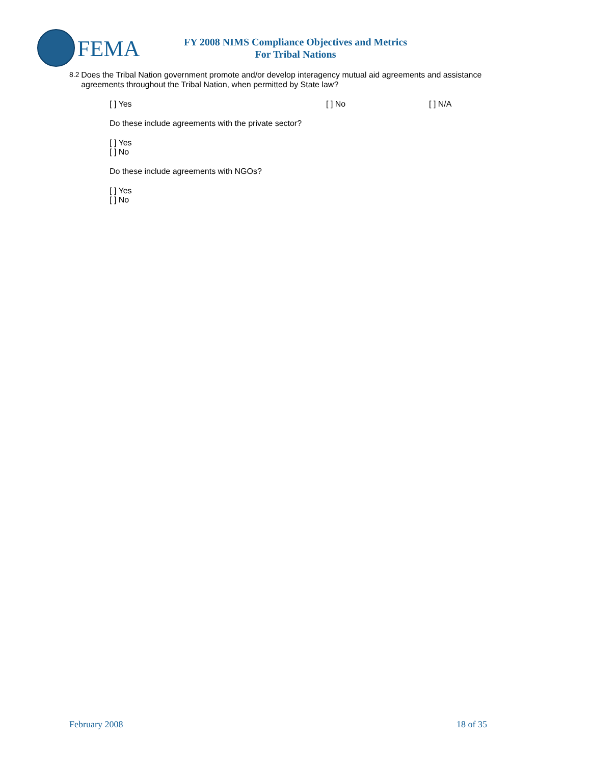FEMA
FY 2008 NIMS Compliance Objectives and Metrics
For Tribal Nations
8.2 Does the Tribal Nation government promote and/or develop interagency mutual aid agreements and assistance agreements throughout the Tribal Nation, when permitted by State law?
[ ] Yes [ ] No [ ] N/A
Do these include agreements with the private sector?
[ ] Yes
[ ] No
Do these include agreements with NGOs?
[ ] Yes
[ ] No
February 2008 18 of 35